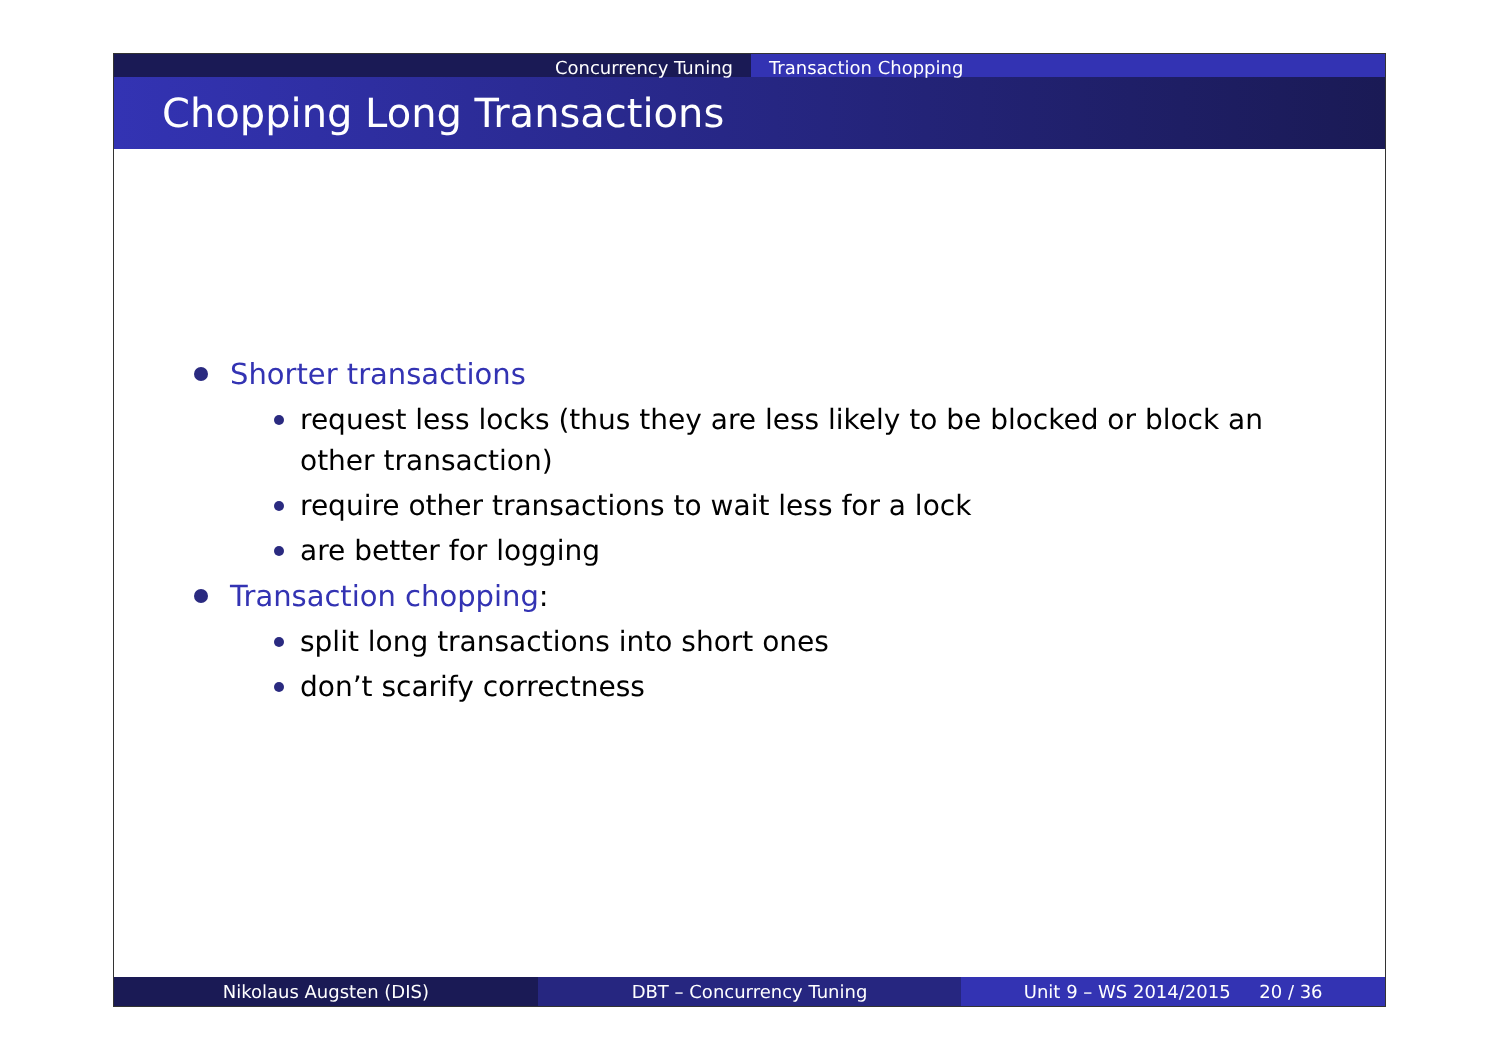Concurrency Tuning Transaction Chopping
Chopping Long Transactions
Shorter transactions
request less locks (thus they are less likely to be blocked or block an other transaction)
require other transactions to wait less for a lock
are better for logging
Transaction chopping:
split long transactions into short ones
don’t scarify correctness
Nikolaus Augsten (DIS) DBT – Concurrency Tuning Unit 9 – WS 2014/2015 20 / 36